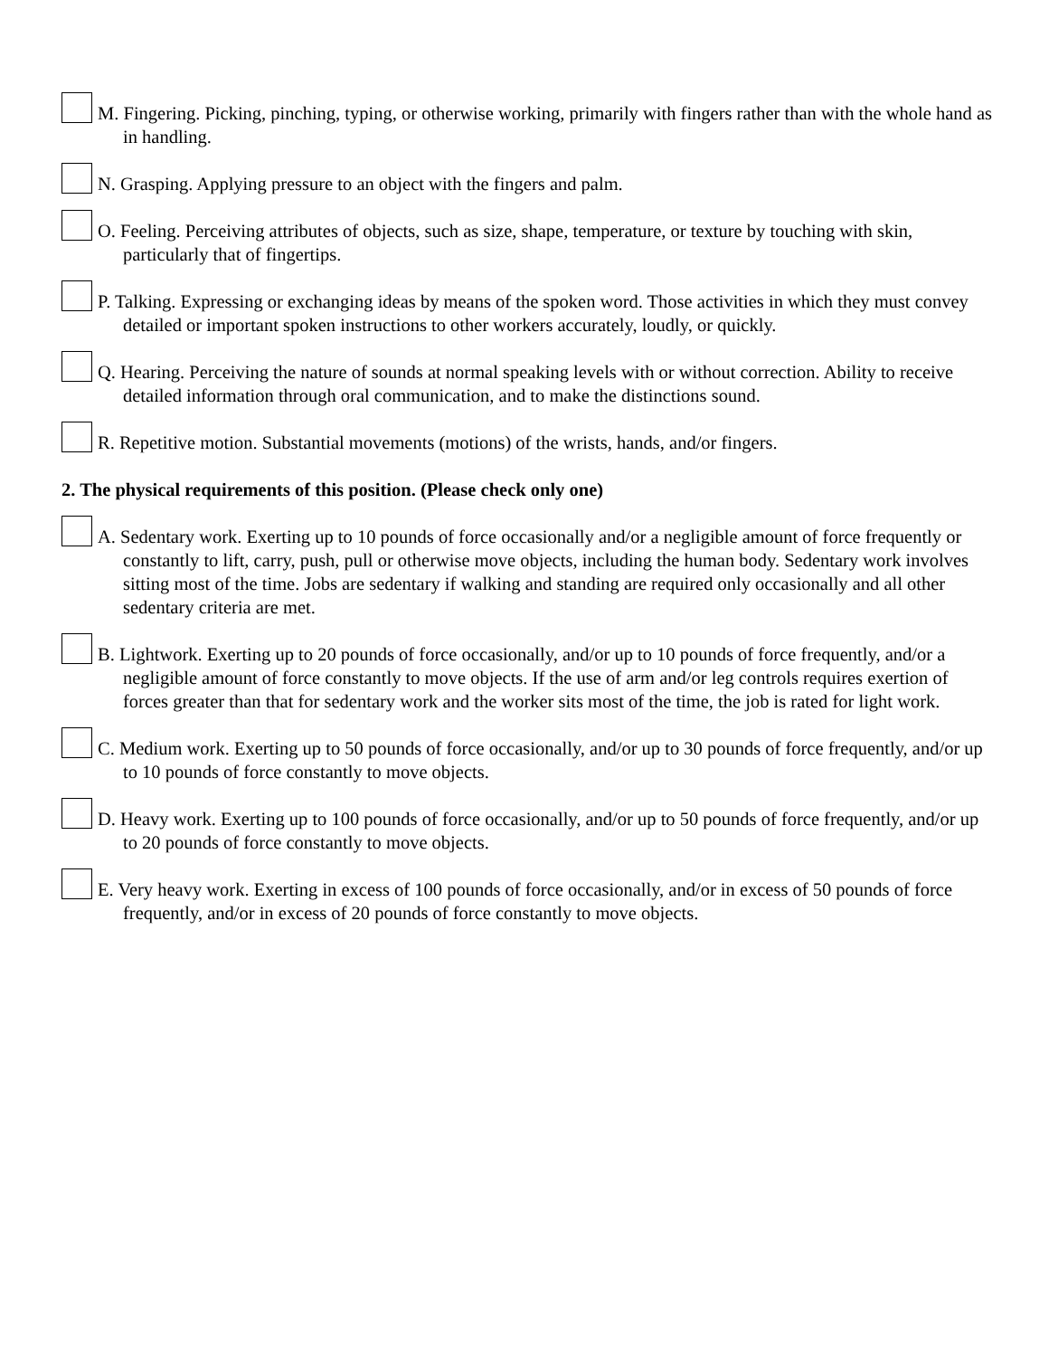M. Fingering. Picking, pinching, typing, or otherwise working, primarily with fingers rather than with the whole hand as in handling.
N. Grasping. Applying pressure to an object with the fingers and palm.
O. Feeling. Perceiving attributes of objects, such as size, shape, temperature, or texture by touching with skin, particularly that of fingertips.
P. Talking. Expressing or exchanging ideas by means of the spoken word. Those activities in which they must convey detailed or important spoken instructions to other workers accurately, loudly, or quickly.
Q. Hearing. Perceiving the nature of sounds at normal speaking levels with or without correction. Ability to receive detailed information through oral communication, and to make the distinctions sound.
R. Repetitive motion. Substantial movements (motions) of the wrists, hands, and/or fingers.
2. The physical requirements of this position. (Please check only one)
A. Sedentary work. Exerting up to 10 pounds of force occasionally and/or a negligible amount of force frequently or constantly to lift, carry, push, pull or otherwise move objects, including the human body. Sedentary work involves sitting most of the time. Jobs are sedentary if walking and standing are required only occasionally and all other sedentary criteria are met.
B. Lightwork. Exerting up to 20 pounds of force occasionally, and/or up to 10 pounds of force frequently, and/or a negligible amount of force constantly to move objects. If the use of arm and/or leg controls requires exertion of forces greater than that for sedentary work and the worker sits most of the time, the job is rated for light work.
C. Medium work. Exerting up to 50 pounds of force occasionally, and/or up to 30 pounds of force frequently, and/or up to 10 pounds of force constantly to move objects.
D. Heavy work. Exerting up to 100 pounds of force occasionally, and/or up to 50 pounds of force frequently, and/or up to 20 pounds of force constantly to move objects.
E. Very heavy work. Exerting in excess of 100 pounds of force occasionally, and/or in excess of 50 pounds of force frequently, and/or in excess of 20 pounds of force constantly to move objects.